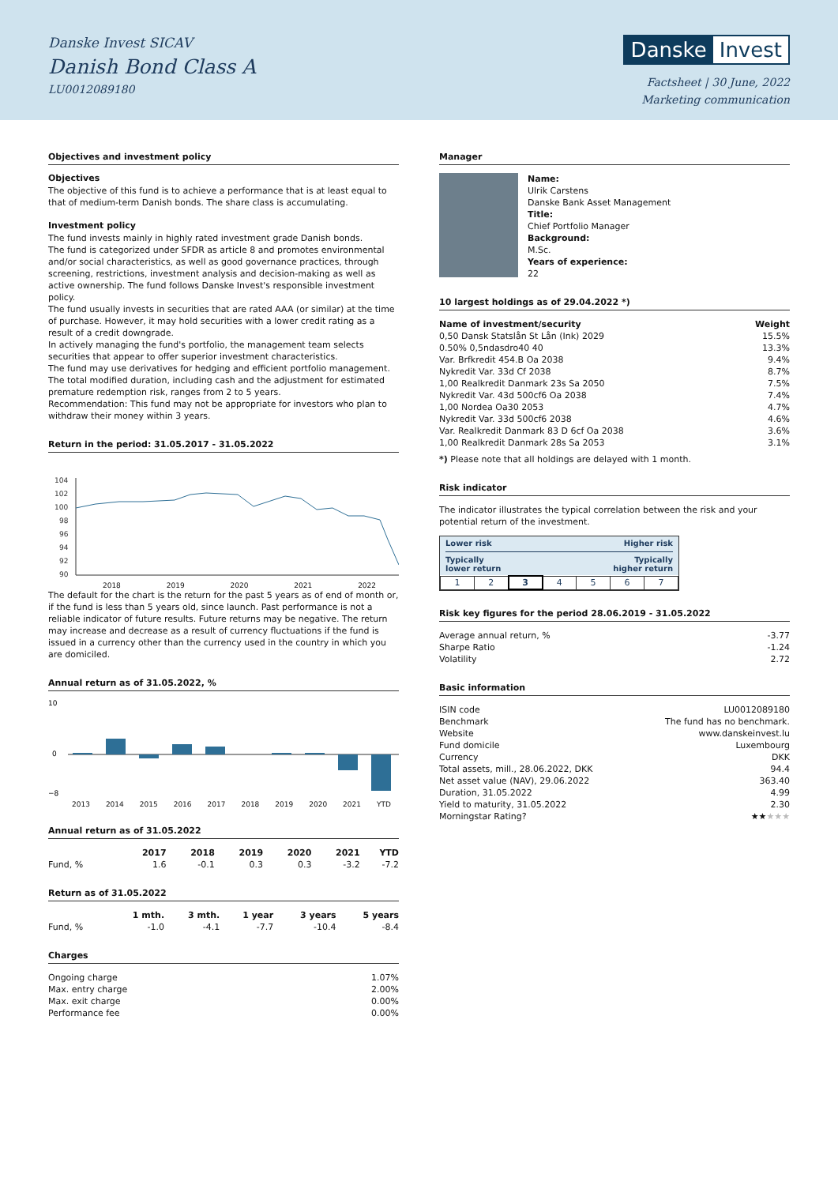Danske Invest SICAV
Danish Bond Class A
LU0012089180
Danske Invest
Factsheet | 30 June, 2022
Marketing communication
Objectives and investment policy
Objectives
The objective of this fund is to achieve a performance that is at least equal to that of medium-term Danish bonds. The share class is accumulating.
Investment policy
The fund invests mainly in highly rated investment grade Danish bonds.
The fund is categorized under SFDR as article 8 and promotes environmental and/or social characteristics, as well as good governance practices, through screening, restrictions, investment analysis and decision-making as well as active ownership. The fund follows Danske Invest's responsible investment policy.
The fund usually invests in securities that are rated AAA (or similar) at the time of purchase. However, it may hold securities with a lower credit rating as a result of a credit downgrade.
In actively managing the fund's portfolio, the management team selects securities that appear to offer superior investment characteristics.
The fund may use derivatives for hedging and efficient portfolio management.
The total modified duration, including cash and the adjustment for estimated premature redemption risk, ranges from 2 to 5 years.
Recommendation: This fund may not be appropriate for investors who plan to withdraw their money within 3 years.
Return in the period: 31.05.2017 - 31.05.2022
104
102
100
98
96
94
92
90
2018 2019 2020 2021 2022
The default for the chart is the return for the past 5 years as of end of month or, if the fund is less than 5 years old, since launch. Past performance is not a reliable indicator of future results. Future returns may be negative. The return may increase and decrease as a result of currency fluctuations if the fund is issued in a currency other than the currency used in the country in which you are domiciled.
Annual return as of 31.05.2022, %
10
0
−8
2013 2014 2015 2016 2017 2018 2019 2020 2021 YTD
Annual return as of 31.05.2022
| | 2017 | 2018 | 2019 | 2020 | 2021 | YTD |
| --- | --- | --- | --- | --- | --- | --- |
| Fund, % | 1.6 | -0.1 | 0.3 | 0.3 | -3.2 | -7.2 |
Return as of 31.05.2022
| | 1 mth. | 3 mth. | 1 year | 3 years | 5 years |
| --- | --- | --- | --- | --- | --- |
| Fund, % | -1.0 | -4.1 | -7.7 | -10.4 | -8.4 |
Charges
| Ongoing charge | 1.07% |
| Max. entry charge | 2.00% |
| Max. exit charge | 0.00% |
| Performance fee | 0.00% |
Manager
Name:
Ulrik Carstens
Danske Bank Asset Management
Title:
Chief Portfolio Manager
Background:
M.Sc.
Years of experience:
22
10 largest holdings as of 29.04.2022 *)
| Name of investment/security | Weight |
| --- | --- |
| 0,50 Dansk Statslån St Lån (Ink) 2029 | 15.5% |
| 0.50% 0,5ndasdro40 40 | 13.3% |
| Var. Brfkredit 454.B Oa 2038 | 9.4% |
| Nykredit Var. 33d Cf 2038 | 8.7% |
| 1,00 Realkredit Danmark 23s Sa 2050 | 7.5% |
| Nykredit Var. 43d 500cf6 Oa 2038 | 7.4% |
| 1,00 Nordea Oa30 2053 | 4.7% |
| Nykredit Var. 33d 500cf6 2038 | 4.6% |
| Var. Realkredit Danmark 83 D 6cf Oa 2038 | 3.6% |
| 1,00 Realkredit Danmark 28s Sa 2053 | 3.1% |
*) Please note that all holdings are delayed with 1 month.
Risk indicator
The indicator illustrates the typical correlation between the risk and your potential return of the investment.
Lower risk Higher risk
Typically
lower return Typically
higher return
| 1 | 2 | 3 | 4 | 5 | 6 | 7 |
Risk key figures for the period 28.06.2019 - 31.05.2022
| Average annual return, % | -3.77 |
| Sharpe Ratio | -1.24 |
| Volatility | 2.72 |
Basic information
| ISIN code | LU0012089180 |
| Benchmark | The fund has no benchmark. |
| Website | www.danskeinvest.lu |
| Fund domicile | Luxembourg |
| Currency | DKK |
| Total assets, mill., 28.06.2022, DKK | 94.4 |
| Net asset value (NAV), 29.06.2022 | 363.40 |
| Duration, 31.05.2022 | 4.99 |
| Yield to maturity, 31.05.2022 | 2.30 |
| Morningstar Rating? | ★★ ★★★ |